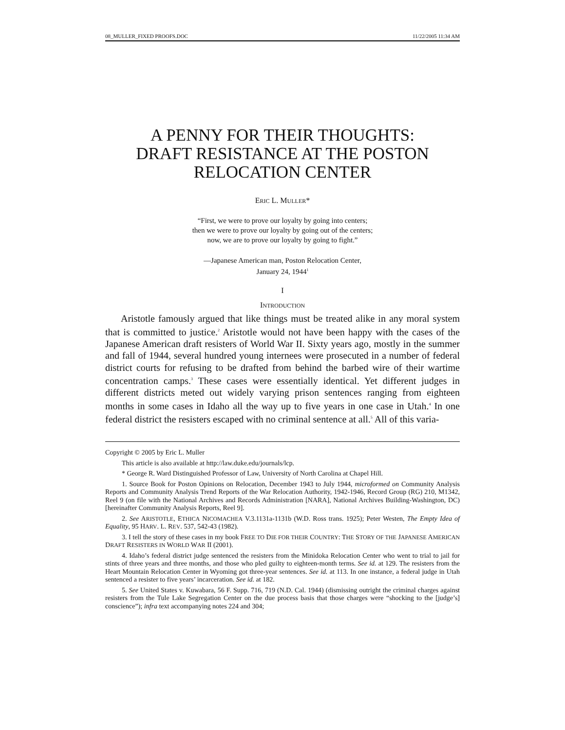08_MULLER_FIXED PROOFS.DOC 11/22/2005 11:34 AM
A PENNY FOR THEIR THOUGHTS:
DRAFT RESISTANCE AT THE POSTON
RELOCATION CENTER
ERIC L. MULLER*
“First, we were to prove our loyalty by going into centers;
then we were to prove our loyalty by going out of the centers;
now, we are to prove our loyalty by going to fight.”
—Japanese American man, Poston Relocation Center,
January 24, 1944<sup>1</sup>
I
INTRODUCTION
Aristotle famously argued that like things must be treated alike in any moral system that is committed to justice.<sup>2</sup> Aristotle would not have been happy with the cases of the Japanese American draft resisters of World War II. Sixty years ago, mostly in the summer and fall of 1944, several hundred young internees were prosecuted in a number of federal district courts for refusing to be drafted from behind the barbed wire of their wartime concentration camps.<sup>3</sup> These cases were essentially identical. Yet different judges in different districts meted out widely varying prison sentences ranging from eighteen months in some cases in Idaho all the way up to five years in one case in Utah.<sup>4</sup> In one federal district the resisters escaped with no criminal sentence at all.<sup>5</sup> All of this varia-
Copyright © 2005 by Eric L. Muller
This article is also available at http://law.duke.edu/journals/lcp.
* George R. Ward Distinguished Professor of Law, University of North Carolina at Chapel Hill.
1. Source Book for Poston Opinions on Relocation, December 1943 to July 1944, microformed on Community Analysis Reports and Community Analysis Trend Reports of the War Relocation Authority, 1942-1946, Record Group (RG) 210, M1342, Reel 9 (on file with the National Archives and Records Administration [NARA], National Archives Building-Washington, DC) [hereinafter Community Analysis Reports, Reel 9].
2. See ARISTOTLE, ETHICA NICOMACHEA V.3.1131a-1131b (W.D. Ross trans. 1925); Peter Westen, The Empty Idea of Equality, 95 HARV. L. REV. 537, 542-43 (1982).
3. I tell the story of these cases in my book FREE TO DIE FOR THEIR COUNTRY: THE STORY OF THE JAPANESE AMERICAN DRAFT RESISTERS IN WORLD WAR II (2001).
4. Idaho’s federal district judge sentenced the resisters from the Minidoka Relocation Center who went to trial to jail for stints of three years and three months, and those who pled guilty to eighteen-month terms. See id. at 129. The resisters from the Heart Mountain Relocation Center in Wyoming got three-year sentences. See id. at 113. In one instance, a federal judge in Utah sentenced a resister to five years’ incarceration. See id. at 182.
5. See United States v. Kuwabara, 56 F. Supp. 716, 719 (N.D. Cal. 1944) (dismissing outright the criminal charges against resisters from the Tule Lake Segregation Center on the due process basis that those charges were “shocking to the [judge’s] conscience”); infra text accompanying notes 224 and 304;